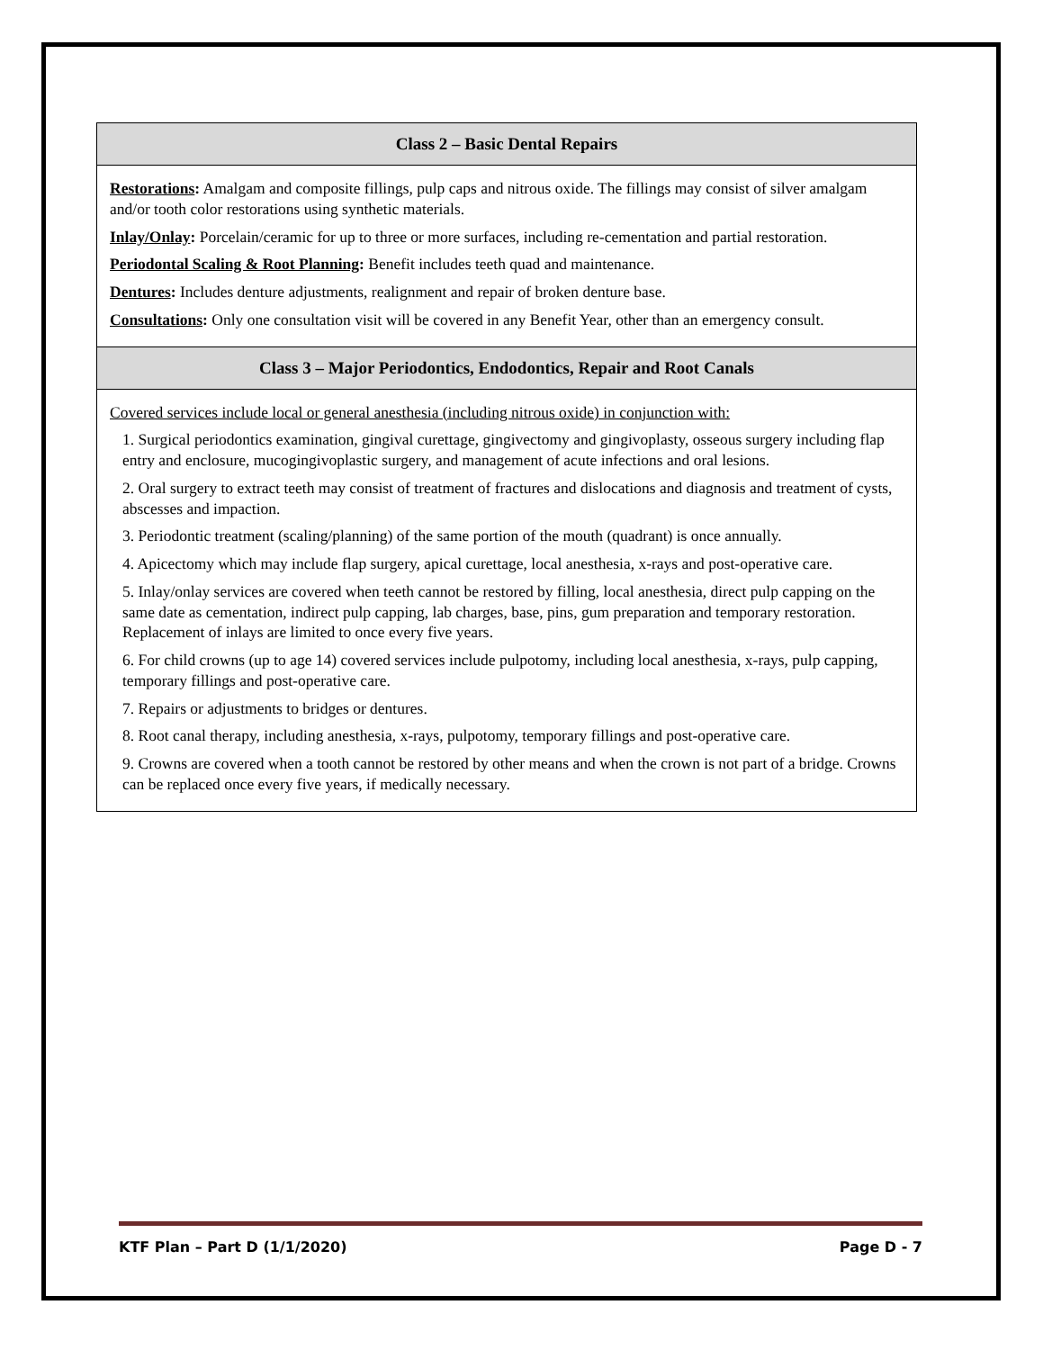| Class 2 – Basic Dental Repairs |
| --- |
| Restorations : Amalgam and composite fillings, pulp caps and nitrous oxide. The fillings may consist of silver amalgam and/or tooth color restorations using synthetic materials. Inlay/Onlay : Porcelain/ceramic for up to three or more surfaces, including re-cementation and partial restoration. Periodontal Scaling & Root Planning : Benefit includes teeth quad and maintenance. Dentures : Includes denture adjustments, realignment and repair of broken denture base. Consultations : Only one consultation visit will be covered in any Benefit Year, other than an emergency consult. |
| Class 3 – Major Periodontics, Endodontics, Repair and Root Canals |
| Covered services include local or general anesthesia (including nitrous oxide) in conjunction with: 1. Surgical periodontics examination, gingival curettage, gingivectomy and gingivoplasty, osseous surgery including flap entry and enclosure, mucogingivoplastic surgery, and management of acute infections and oral lesions. 2. Oral surgery to extract teeth may consist of treatment of fractures and dislocations and diagnosis and treatment of cysts, abscesses and impaction. 3. Periodontic treatment (scaling/planning) of the same portion of the mouth (quadrant) is once annually. 4. Apicectomy which may include flap surgery, apical curettage, local anesthesia, x-rays and post-operative care. 5. Inlay/onlay services are covered when teeth cannot be restored by filling, local anesthesia, direct pulp capping on the same date as cementation, indirect pulp capping, lab charges, base, pins, gum preparation and temporary restoration. Replacement of inlays are limited to once every five years. 6. For child crowns (up to age 14) covered services include pulpotomy, including local anesthesia, x-rays, pulp capping, temporary fillings and post-operative care. 7. Repairs or adjustments to bridges or dentures. 8. Root canal therapy, including anesthesia, x-rays, pulpotomy, temporary fillings and post-operative care. 9. Crowns are covered when a tooth cannot be restored by other means and when the crown is not part of a bridge. Crowns can be replaced once every five years, if medically necessary. |
KTF Plan – Part D (1/1/2020) Page D - 7